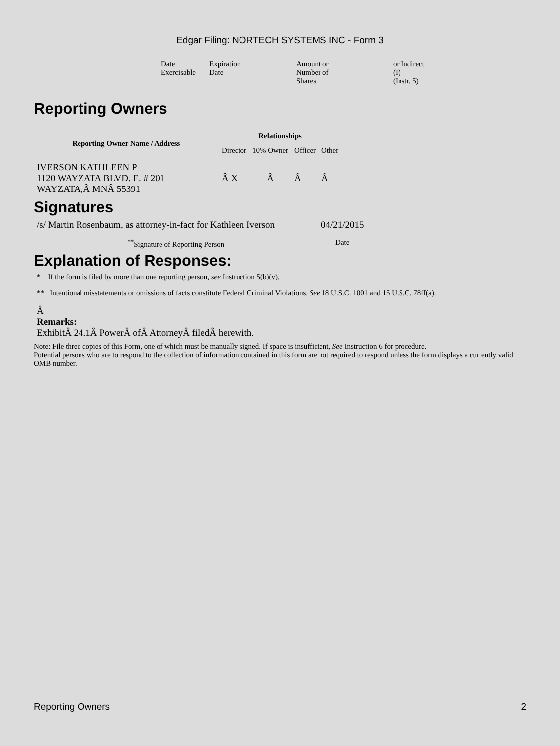Edgar Filing: NORTECH SYSTEMS INC - Form 3
| Date Exercisable | Expiration Date | Amount or Number of Shares | or Indirect (I) (Instr. 5) |
Reporting Owners
| Reporting Owner Name / Address | Relationships | | | |
| --- | --- | --- | --- | --- |
| | Director | 10% Owner | Officer | Other |
| IVERSON KATHLEEN P 1120 WAYZATA BLVD. E. # 201 WAYZATA,Â MNÂ 55391 | Â X | Â | Â | Â |
Signatures
| /s/ Martin Rosenbaum, as attorney-in-fact for Kathleen Iverson | 04/21/2015 |
| <sup>**</sup> Signature of Reporting Person | Date |
Explanation of Responses:
* If the form is filed by more than one reporting person, see Instruction 5(b)(v).
** Intentional misstatements or omissions of facts constitute Federal Criminal Violations. See 18 U.S.C. 1001 and 15 U.S.C. 78ff(a).
Â
Remarks:
ExhibitÂ 24.1Â PowerÂ ofÂ AttorneyÂ filedÂ herewith.
Note: File three copies of this Form, one of which must be manually signed. If space is insufficient, See Instruction 6 for procedure.
Potential persons who are to respond to the collection of information contained in this form are not required to respond unless the form displays a currently valid OMB number.
Reporting Owners 2